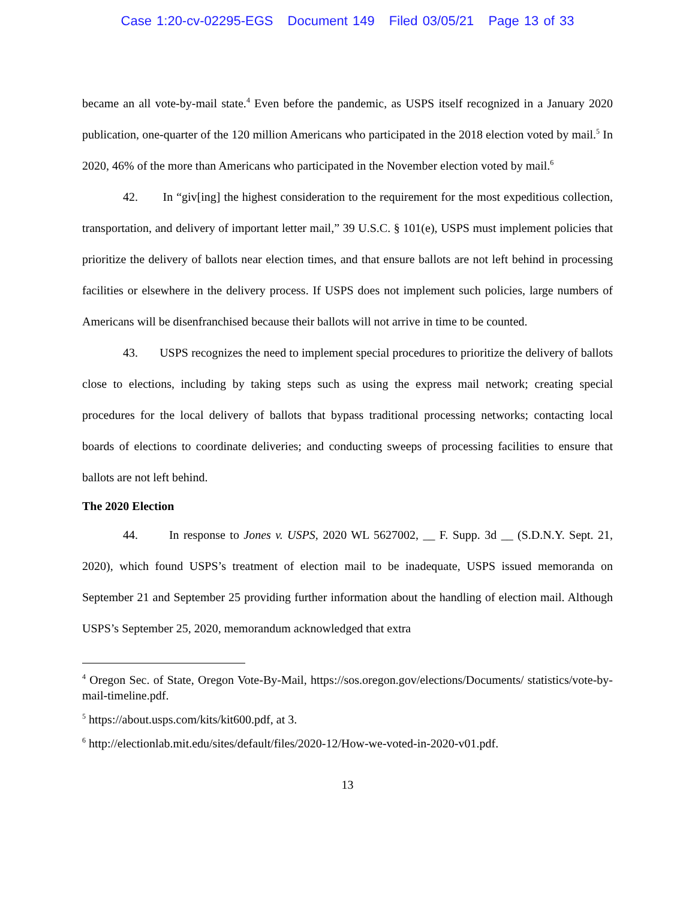Case 1:20-cv-02295-EGS Document 149 Filed 03/05/21 Page 13 of 33
became an all vote-by-mail state.<sup>4</sup> Even before the pandemic, as USPS itself recognized in a January 2020 publication, one-quarter of the 120 million Americans who participated in the 2018 election voted by mail.<sup>5</sup> In 2020, 46% of the more than Americans who participated in the November election voted by mail.<sup>6</sup>
42. In “giv[ing] the highest consideration to the requirement for the most expeditious collection, transportation, and delivery of important letter mail,” 39 U.S.C. § 101(e), USPS must implement policies that prioritize the delivery of ballots near election times, and that ensure ballots are not left behind in processing facilities or elsewhere in the delivery process. If USPS does not implement such policies, large numbers of Americans will be disenfranchised because their ballots will not arrive in time to be counted.
43. USPS recognizes the need to implement special procedures to prioritize the delivery of ballots close to elections, including by taking steps such as using the express mail network; creating special procedures for the local delivery of ballots that bypass traditional processing networks; contacting local boards of elections to coordinate deliveries; and conducting sweeps of processing facilities to ensure that ballots are not left behind.
The 2020 Election
44. In response to Jones v. USPS, 2020 WL 5627002, __ F. Supp. 3d __ (S.D.N.Y. Sept. 21, 2020), which found USPS’s treatment of election mail to be inadequate, USPS issued memoranda on September 21 and September 25 providing further information about the handling of election mail. Although USPS’s September 25, 2020, memorandum acknowledged that extra
<sup>4</sup> Oregon Sec. of State, Oregon Vote-By-Mail, https://sos.oregon.gov/elections/Documents/ statistics/vote-by-mail-timeline.pdf.
<sup>5</sup> https://about.usps.com/kits/kit600.pdf, at 3.
<sup>6</sup> http://electionlab.mit.edu/sites/default/files/2020-12/How-we-voted-in-2020-v01.pdf.
13